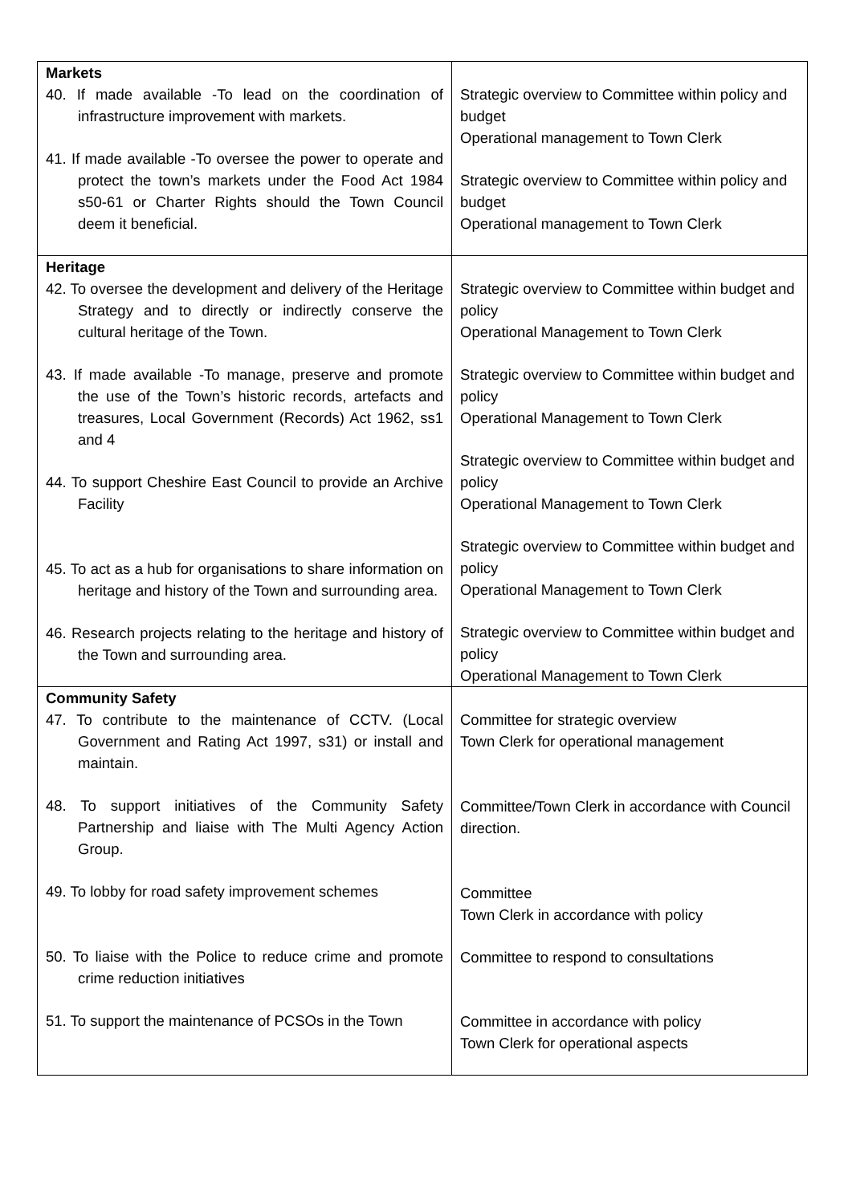| Markets 40. If made available -To lead on the coordination of infrastructure improvement with markets. 41. If made available -To oversee the power to operate and protect the town’s markets under the Food Act 1984 s50-61 or Charter Rights should the Town Council deem it beneficial. | Strategic overview to Committee within policy and budget Operational management to Town Clerk Strategic overview to Committee within policy and budget Operational management to Town Clerk |
| Heritage 42. To oversee the development and delivery of the Heritage Strategy and to directly or indirectly conserve the cultural heritage of the Town. 43. If made available -To manage, preserve and promote the use of the Town’s historic records, artefacts and treasures, Local Government (Records) Act 1962, ss1 and 4 44. To support Cheshire East Council to provide an Archive Facility 45. To act as a hub for organisations to share information on heritage and history of the Town and surrounding area. 46. Research projects relating to the heritage and history of the Town and surrounding area. | Strategic overview to Committee within budget and policy Operational Management to Town Clerk Strategic overview to Committee within budget and policy Operational Management to Town Clerk Strategic overview to Committee within budget and policy Operational Management to Town Clerk Strategic overview to Committee within budget and policy Operational Management to Town Clerk Strategic overview to Committee within budget and policy Operational Management to Town Clerk |
| Community Safety 47. To contribute to the maintenance of CCTV. (Local Government and Rating Act 1997, s31) or install and maintain. 48. To support initiatives of the Community Safety Partnership and liaise with The Multi Agency Action Group. 49. To lobby for road safety improvement schemes 50. To liaise with the Police to reduce crime and promote crime reduction initiatives 51. To support the maintenance of PCSOs in the Town | Committee for strategic overview Town Clerk for operational management Committee/Town Clerk in accordance with Council direction. Committee Town Clerk in accordance with policy Committee to respond to consultations Committee in accordance with policy Town Clerk for operational aspects |